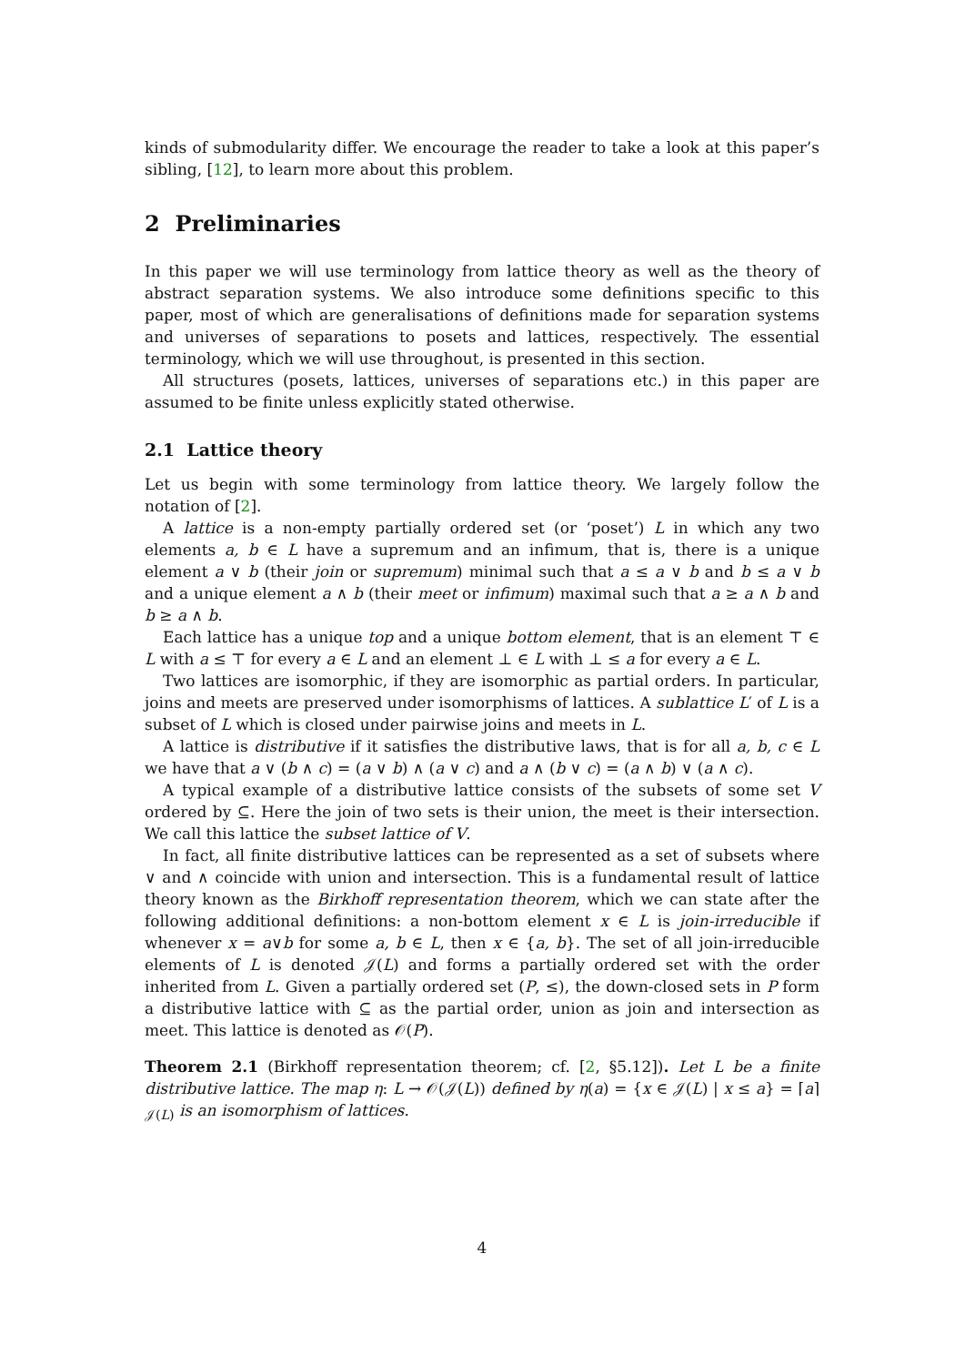kinds of submodularity differ. We encourage the reader to take a look at this paper’s sibling, [12], to learn more about this problem.
2 Preliminaries
In this paper we will use terminology from lattice theory as well as the theory of abstract separation systems. We also introduce some definitions specific to this paper, most of which are generalisations of definitions made for separation systems and universes of separations to posets and lattices, respectively. The essential terminology, which we will use throughout, is presented in this section.
All structures (posets, lattices, universes of separations etc.) in this paper are assumed to be finite unless explicitly stated otherwise.
2.1 Lattice theory
Let us begin with some terminology from lattice theory. We largely follow the notation of [2].
A lattice is a non-empty partially ordered set (or ‘poset’) L in which any two elements a, b ∈ L have a supremum and an infimum, that is, there is a unique element a ∨ b (their join or supremum) minimal such that a ≤ a ∨ b and b ≤ a ∨ b and a unique element a ∧ b (their meet or infimum) maximal such that a ≥ a ∧ b and b ≥ a ∧ b.
Each lattice has a unique top and a unique bottom element, that is an element ⊤ ∈ L with a ≤ ⊤ for every a ∈ L and an element ⊥ ∈ L with ⊥ ≤ a for every a ∈ L.
Two lattices are isomorphic, if they are isomorphic as partial orders. In particular, joins and meets are preserved under isomorphisms of lattices. A sublattice L′ of L is a subset of L which is closed under pairwise joins and meets in L.
A lattice is distributive if it satisfies the distributive laws, that is for all a, b, c ∈ L we have that a ∨ (b ∧ c) = (a ∨ b) ∧ (a ∨ c) and a ∧ (b ∨ c) = (a ∧ b) ∨ (a ∧ c).
A typical example of a distributive lattice consists of the subsets of some set V ordered by ⊆. Here the join of two sets is their union, the meet is their intersection. We call this lattice the subset lattice of V.
In fact, all finite distributive lattices can be represented as a set of subsets where ∨ and ∧ coincide with union and intersection. This is a fundamental result of lattice theory known as the Birkhoff representation theorem, which we can state after the following additional definitions: a non-bottom element x ∈ L is join-irreducible if whenever x = a∨b for some a, b ∈ L, then x ∈ {a, b}. The set of all join-irreducible elements of L is denoted 𝒥(L) and forms a partially ordered set with the order inherited from L. Given a partially ordered set (P, ≤), the down-closed sets in P form a distributive lattice with ⊆ as the partial order, union as join and intersection as meet. This lattice is denoted as 𝒪(P).
Theorem 2.1 (Birkhoff representation theorem; cf. [2, §5.12]). Let L be a finite distributive lattice. The map η: L → 𝒪(𝒥(L)) defined by η(a) = {x ∈ 𝒥(L) | x ≤ a} = ⌈a⌉<sub>𝒥(L)</sub> is an isomorphism of lattices.
4